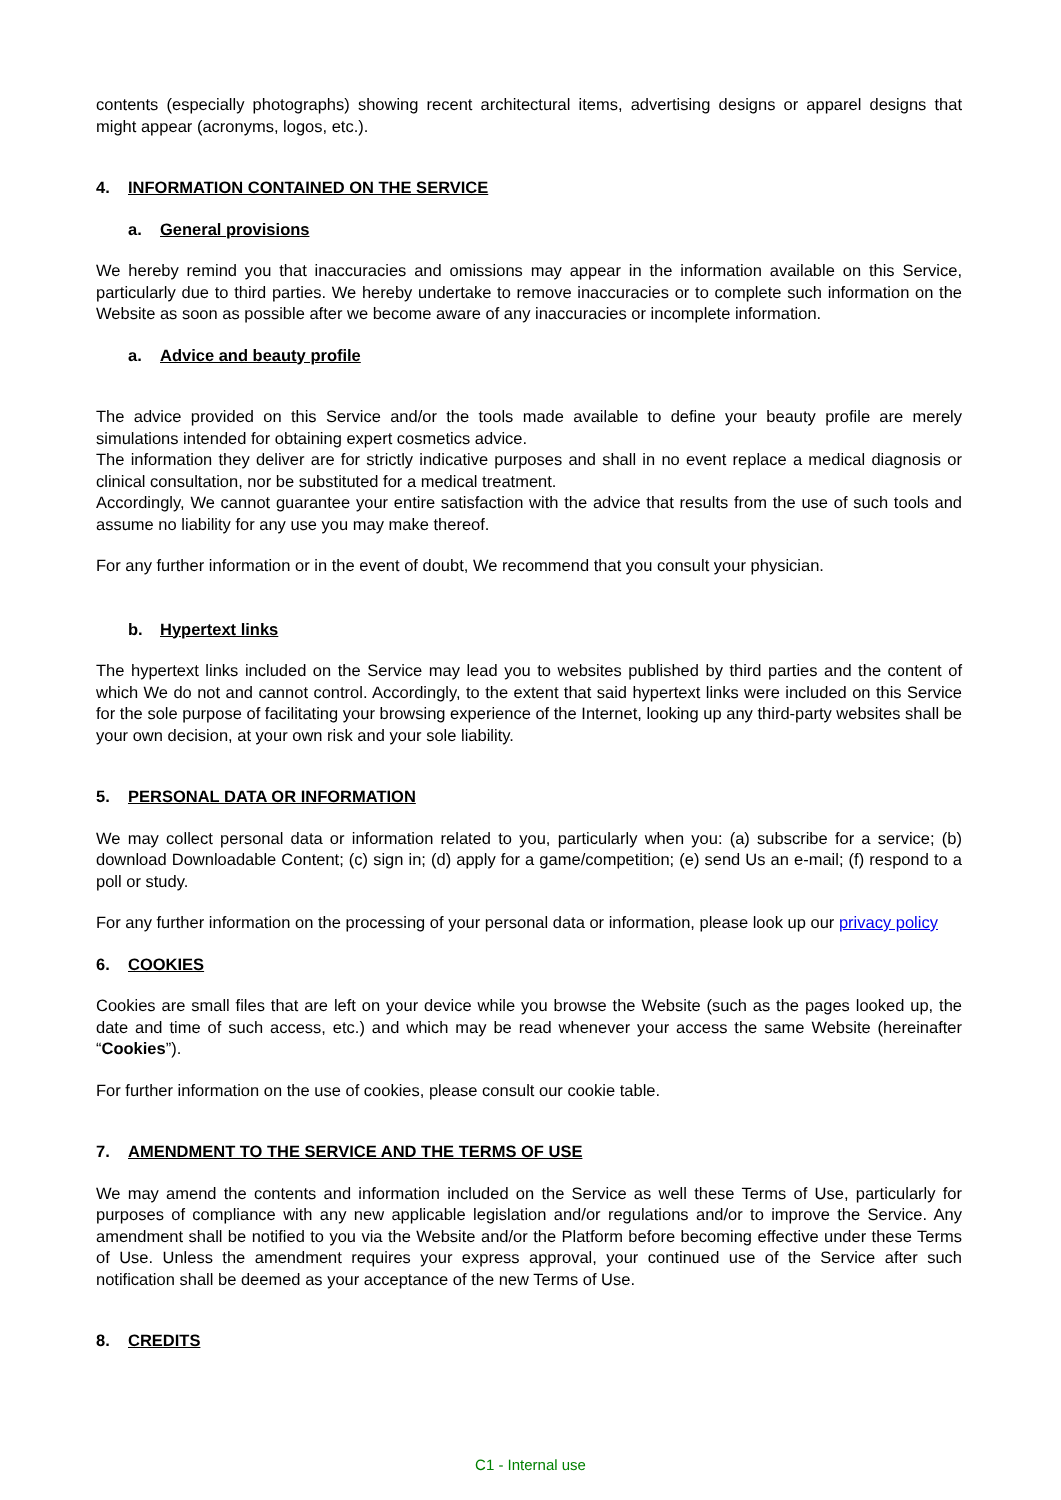contents (especially photographs) showing recent architectural items, advertising designs or apparel designs that might appear (acronyms, logos, etc.).
4. INFORMATION CONTAINED ON THE SERVICE
a. General provisions
We hereby remind you that inaccuracies and omissions may appear in the information available on this Service, particularly due to third parties. We hereby undertake to remove inaccuracies or to complete such information on the Website as soon as possible after we become aware of any inaccuracies or incomplete information.
a. Advice and beauty profile
The advice provided on this Service and/or the tools made available to define your beauty profile are merely simulations intended for obtaining expert cosmetics advice.
The information they deliver are for strictly indicative purposes and shall in no event replace a medical diagnosis or clinical consultation, nor be substituted for a medical treatment.
Accordingly, We cannot guarantee your entire satisfaction with the advice that results from the use of such tools and assume no liability for any use you may make thereof.
For any further information or in the event of doubt, We recommend that you consult your physician.
b. Hypertext links
The hypertext links included on the Service may lead you to websites published by third parties and the content of which We do not and cannot control. Accordingly, to the extent that said hypertext links were included on this Service for the sole purpose of facilitating your browsing experience of the Internet, looking up any third-party websites shall be your own decision, at your own risk and your sole liability.
5. PERSONAL DATA OR INFORMATION
We may collect personal data or information related to you, particularly when you: (a) subscribe for a service; (b) download Downloadable Content; (c) sign in; (d) apply for a game/competition; (e) send Us an e-mail; (f) respond to a poll or study.
For any further information on the processing of your personal data or information, please look up our privacy policy
6. COOKIES
Cookies are small files that are left on your device while you browse the Website (such as the pages looked up, the date and time of such access, etc.) and which may be read whenever your access the same Website (hereinafter “Cookies”).
For further information on the use of cookies, please consult our cookie table.
7. AMENDMENT TO THE SERVICE AND THE TERMS OF USE
We may amend the contents and information included on the Service as well these Terms of Use, particularly for purposes of compliance with any new applicable legislation and/or regulations and/or to improve the Service. Any amendment shall be notified to you via the Website and/or the Platform before becoming effective under these Terms of Use. Unless the amendment requires your express approval, your continued use of the Service after such notification shall be deemed as your acceptance of the new Terms of Use.
8. CREDITS
C1 - Internal use